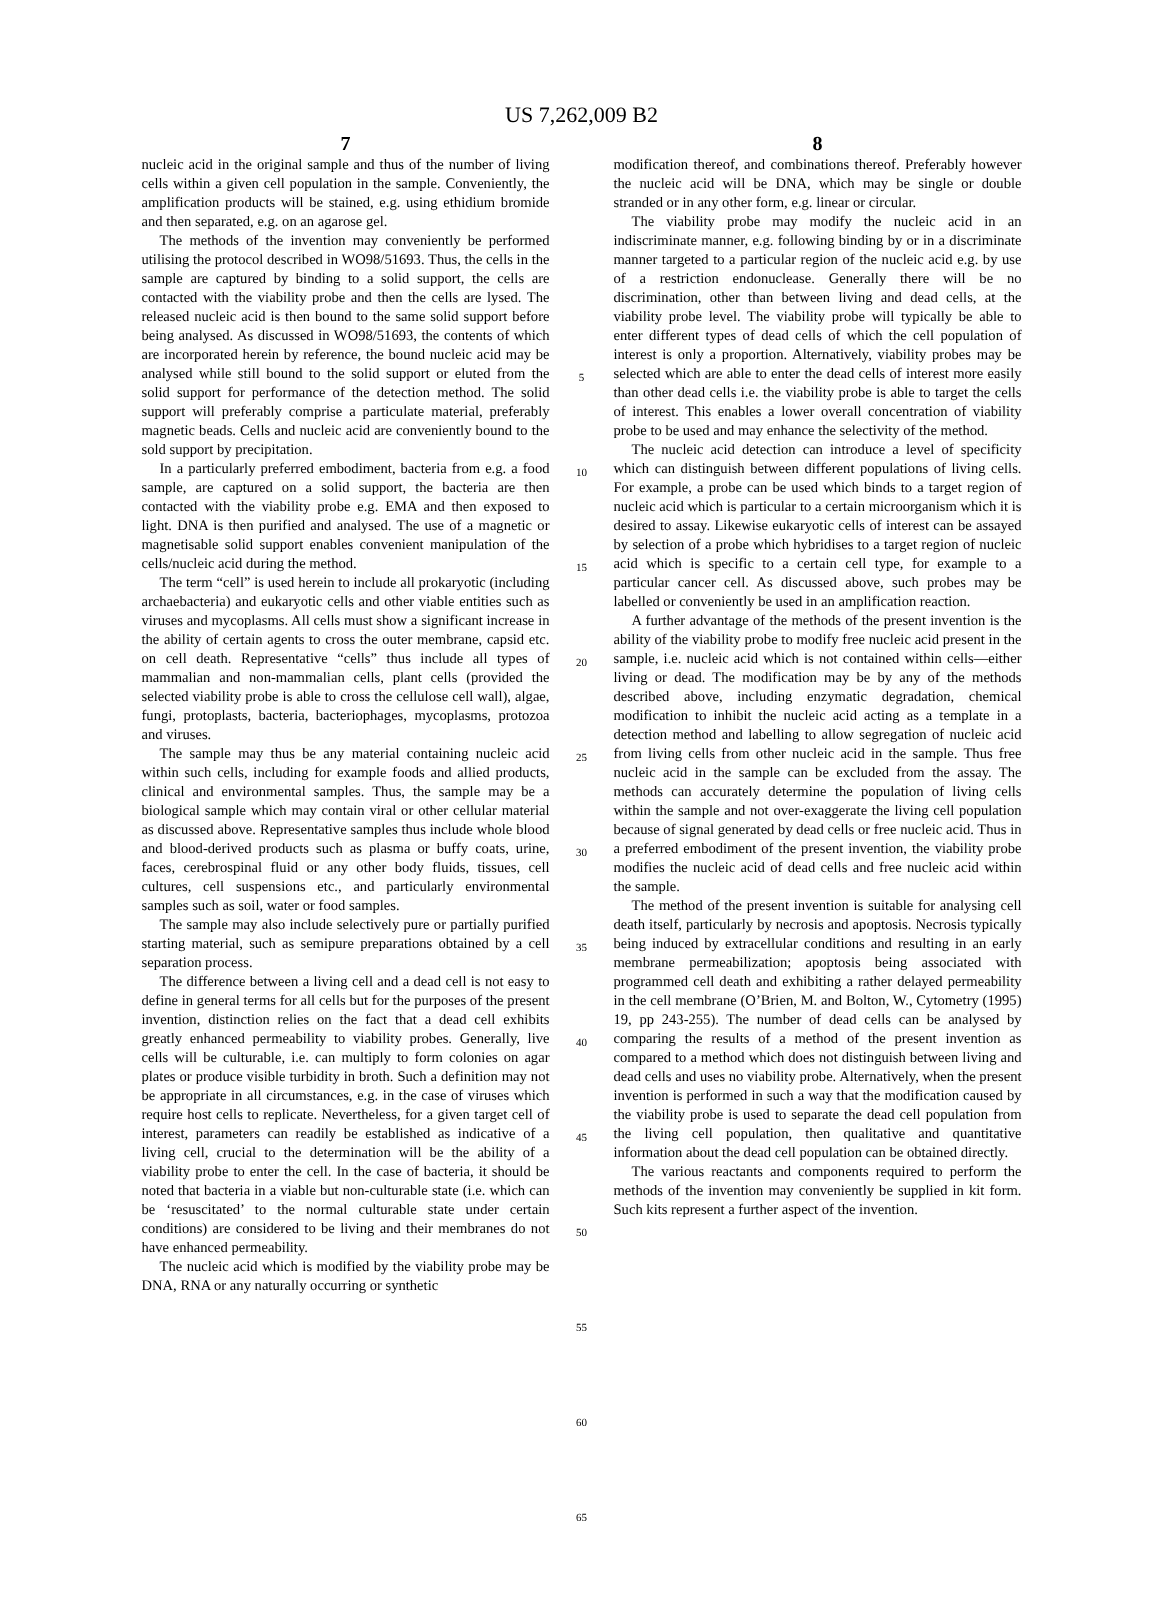US 7,262,009 B2
7
nucleic acid in the original sample and thus of the number of living cells within a given cell population in the sample. Conveniently, the amplification products will be stained, e.g. using ethidium bromide and then separated, e.g. on an agarose gel.
The methods of the invention may conveniently be performed utilising the protocol described in WO98/51693. Thus, the cells in the sample are captured by binding to a solid support, the cells are contacted with the viability probe and then the cells are lysed. The released nucleic acid is then bound to the same solid support before being analysed. As discussed in WO98/51693, the contents of which are incorporated herein by reference, the bound nucleic acid may be analysed while still bound to the solid support or eluted from the solid support for performance of the detection method. The solid support will preferably comprise a particulate material, preferably magnetic beads. Cells and nucleic acid are conveniently bound to the sold support by precipitation.
In a particularly preferred embodiment, bacteria from e.g. a food sample, are captured on a solid support, the bacteria are then contacted with the viability probe e.g. EMA and then exposed to light. DNA is then purified and analysed. The use of a magnetic or magnetisable solid support enables convenient manipulation of the cells/nucleic acid during the method.
The term “cell” is used herein to include all prokaryotic (including archaebacteria) and eukaryotic cells and other viable entities such as viruses and mycoplasms. All cells must show a significant increase in the ability of certain agents to cross the outer membrane, capsid etc. on cell death. Representative “cells” thus include all types of mammalian and non-mammalian cells, plant cells (provided the selected viability probe is able to cross the cellulose cell wall), algae, fungi, protoplasts, bacteria, bacteriophages, mycoplasms, protozoa and viruses.
The sample may thus be any material containing nucleic acid within such cells, including for example foods and allied products, clinical and environmental samples. Thus, the sample may be a biological sample which may contain viral or other cellular material as discussed above. Representative samples thus include whole blood and blood-derived products such as plasma or buffy coats, urine, faces, cerebrospinal fluid or any other body fluids, tissues, cell cultures, cell suspensions etc., and particularly environmental samples such as soil, water or food samples.
The sample may also include selectively pure or partially purified starting material, such as semipure preparations obtained by a cell separation process.
The difference between a living cell and a dead cell is not easy to define in general terms for all cells but for the purposes of the present invention, distinction relies on the fact that a dead cell exhibits greatly enhanced permeability to viability probes. Generally, live cells will be culturable, i.e. can multiply to form colonies on agar plates or produce visible turbidity in broth. Such a definition may not be appropriate in all circumstances, e.g. in the case of viruses which require host cells to replicate. Nevertheless, for a given target cell of interest, parameters can readily be established as indicative of a living cell, crucial to the determination will be the ability of a viability probe to enter the cell. In the case of bacteria, it should be noted that bacteria in a viable but non-culturable state (i.e. which can be ‘resuscitated’ to the normal culturable state under certain conditions) are considered to be living and their membranes do not have enhanced permeability.
The nucleic acid which is modified by the viability probe may be DNA, RNA or any naturally occurring or synthetic
5
10
15
20
25
30
35
40
45
50
55
60
65
8
modification thereof, and combinations thereof. Preferably however the nucleic acid will be DNA, which may be single or double stranded or in any other form, e.g. linear or circular.
The viability probe may modify the nucleic acid in an indiscriminate manner, e.g. following binding by or in a discriminate manner targeted to a particular region of the nucleic acid e.g. by use of a restriction endonuclease. Generally there will be no discrimination, other than between living and dead cells, at the viability probe level. The viability probe will typically be able to enter different types of dead cells of which the cell population of interest is only a proportion. Alternatively, viability probes may be selected which are able to enter the dead cells of interest more easily than other dead cells i.e. the viability probe is able to target the cells of interest. This enables a lower overall concentration of viability probe to be used and may enhance the selectivity of the method.
The nucleic acid detection can introduce a level of specificity which can distinguish between different populations of living cells. For example, a probe can be used which binds to a target region of nucleic acid which is particular to a certain microorganism which it is desired to assay. Likewise eukaryotic cells of interest can be assayed by selection of a probe which hybridises to a target region of nucleic acid which is specific to a certain cell type, for example to a particular cancer cell. As discussed above, such probes may be labelled or conveniently be used in an amplification reaction.
A further advantage of the methods of the present invention is the ability of the viability probe to modify free nucleic acid present in the sample, i.e. nucleic acid which is not contained within cells—either living or dead. The modification may be by any of the methods described above, including enzymatic degradation, chemical modification to inhibit the nucleic acid acting as a template in a detection method and labelling to allow segregation of nucleic acid from living cells from other nucleic acid in the sample. Thus free nucleic acid in the sample can be excluded from the assay. The methods can accurately determine the population of living cells within the sample and not over-exaggerate the living cell population because of signal generated by dead cells or free nucleic acid. Thus in a preferred embodiment of the present invention, the viability probe modifies the nucleic acid of dead cells and free nucleic acid within the sample.
The method of the present invention is suitable for analysing cell death itself, particularly by necrosis and apoptosis. Necrosis typically being induced by extracellular conditions and resulting in an early membrane permeabilization; apoptosis being associated with programmed cell death and exhibiting a rather delayed permeability in the cell membrane (O’Brien, M. and Bolton, W., Cytometry (1995) 19, pp 243-255). The number of dead cells can be analysed by comparing the results of a method of the present invention as compared to a method which does not distinguish between living and dead cells and uses no viability probe. Alternatively, when the present invention is performed in such a way that the modification caused by the viability probe is used to separate the dead cell population from the living cell population, then qualitative and quantitative information about the dead cell population can be obtained directly.
The various reactants and components required to perform the methods of the invention may conveniently be supplied in kit form. Such kits represent a further aspect of the invention.